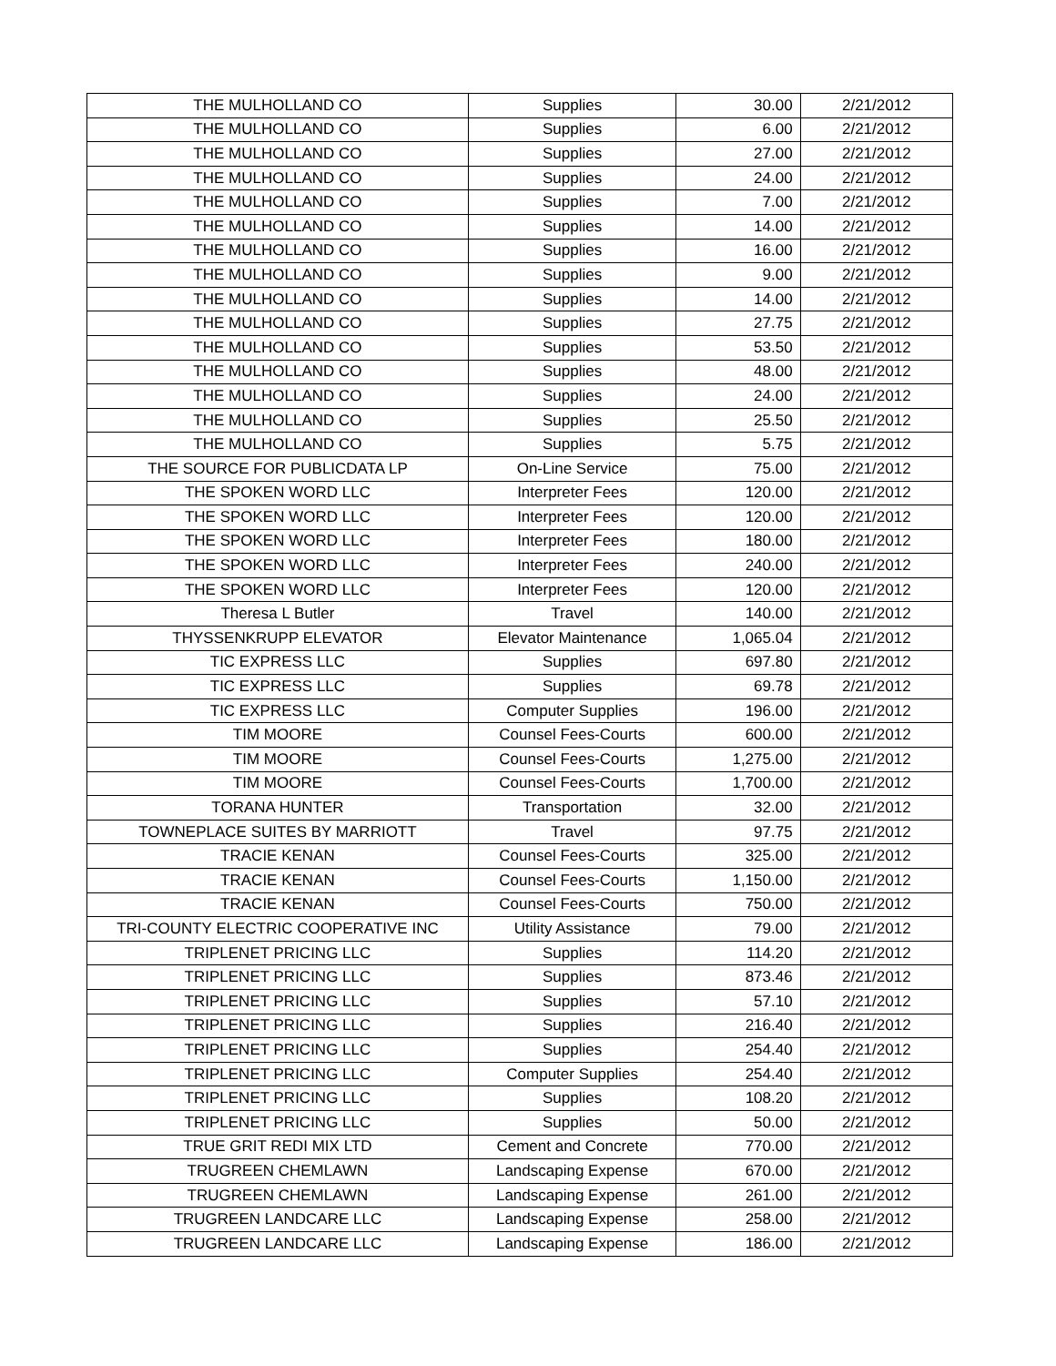| THE MULHOLLAND CO | Supplies | 30.00 | 2/21/2012 |
| THE MULHOLLAND CO | Supplies | 6.00 | 2/21/2012 |
| THE MULHOLLAND CO | Supplies | 27.00 | 2/21/2012 |
| THE MULHOLLAND CO | Supplies | 24.00 | 2/21/2012 |
| THE MULHOLLAND CO | Supplies | 7.00 | 2/21/2012 |
| THE MULHOLLAND CO | Supplies | 14.00 | 2/21/2012 |
| THE MULHOLLAND CO | Supplies | 16.00 | 2/21/2012 |
| THE MULHOLLAND CO | Supplies | 9.00 | 2/21/2012 |
| THE MULHOLLAND CO | Supplies | 14.00 | 2/21/2012 |
| THE MULHOLLAND CO | Supplies | 27.75 | 2/21/2012 |
| THE MULHOLLAND CO | Supplies | 53.50 | 2/21/2012 |
| THE MULHOLLAND CO | Supplies | 48.00 | 2/21/2012 |
| THE MULHOLLAND CO | Supplies | 24.00 | 2/21/2012 |
| THE MULHOLLAND CO | Supplies | 25.50 | 2/21/2012 |
| THE MULHOLLAND CO | Supplies | 5.75 | 2/21/2012 |
| THE SOURCE FOR PUBLICDATA LP | On-Line Service | 75.00 | 2/21/2012 |
| THE SPOKEN WORD LLC | Interpreter Fees | 120.00 | 2/21/2012 |
| THE SPOKEN WORD LLC | Interpreter Fees | 120.00 | 2/21/2012 |
| THE SPOKEN WORD LLC | Interpreter Fees | 180.00 | 2/21/2012 |
| THE SPOKEN WORD LLC | Interpreter Fees | 240.00 | 2/21/2012 |
| THE SPOKEN WORD LLC | Interpreter Fees | 120.00 | 2/21/2012 |
| Theresa L Butler | Travel | 140.00 | 2/21/2012 |
| THYSSENKRUPP ELEVATOR | Elevator Maintenance | 1,065.04 | 2/21/2012 |
| TIC EXPRESS LLC | Supplies | 697.80 | 2/21/2012 |
| TIC EXPRESS LLC | Supplies | 69.78 | 2/21/2012 |
| TIC EXPRESS LLC | Computer Supplies | 196.00 | 2/21/2012 |
| TIM MOORE | Counsel Fees-Courts | 600.00 | 2/21/2012 |
| TIM MOORE | Counsel Fees-Courts | 1,275.00 | 2/21/2012 |
| TIM MOORE | Counsel Fees-Courts | 1,700.00 | 2/21/2012 |
| TORANA HUNTER | Transportation | 32.00 | 2/21/2012 |
| TOWNEPLACE SUITES BY MARRIOTT | Travel | 97.75 | 2/21/2012 |
| TRACIE KENAN | Counsel Fees-Courts | 325.00 | 2/21/2012 |
| TRACIE KENAN | Counsel Fees-Courts | 1,150.00 | 2/21/2012 |
| TRACIE KENAN | Counsel Fees-Courts | 750.00 | 2/21/2012 |
| TRI-COUNTY ELECTRIC COOPERATIVE INC | Utility Assistance | 79.00 | 2/21/2012 |
| TRIPLENET PRICING LLC | Supplies | 114.20 | 2/21/2012 |
| TRIPLENET PRICING LLC | Supplies | 873.46 | 2/21/2012 |
| TRIPLENET PRICING LLC | Supplies | 57.10 | 2/21/2012 |
| TRIPLENET PRICING LLC | Supplies | 216.40 | 2/21/2012 |
| TRIPLENET PRICING LLC | Supplies | 254.40 | 2/21/2012 |
| TRIPLENET PRICING LLC | Computer Supplies | 254.40 | 2/21/2012 |
| TRIPLENET PRICING LLC | Supplies | 108.20 | 2/21/2012 |
| TRIPLENET PRICING LLC | Supplies | 50.00 | 2/21/2012 |
| TRUE GRIT REDI MIX LTD | Cement and Concrete | 770.00 | 2/21/2012 |
| TRUGREEN CHEMLAWN | Landscaping Expense | 670.00 | 2/21/2012 |
| TRUGREEN CHEMLAWN | Landscaping Expense | 261.00 | 2/21/2012 |
| TRUGREEN LANDCARE LLC | Landscaping Expense | 258.00 | 2/21/2012 |
| TRUGREEN LANDCARE LLC | Landscaping Expense | 186.00 | 2/21/2012 |